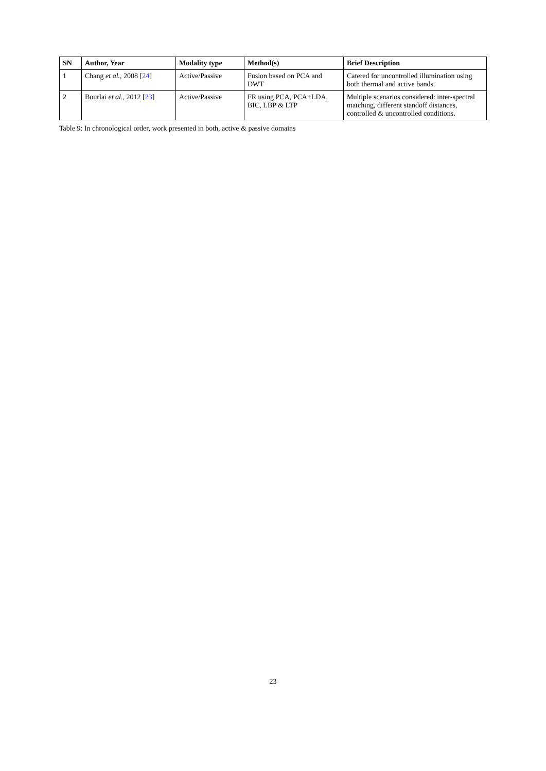| SN | Author, Year | Modality type | Method(s) | Brief Description |
| --- | --- | --- | --- | --- |
| 1 | Chang et al. , 2008 [ 24 ] | Active/Passive | Fusion based on PCA and DWT | Catered for uncontrolled illumination using both thermal and active bands. |
| 2 | Bourlai et al. , 2012 [ 23 ] | Active/Passive | FR using PCA, PCA+LDA, BIC, LBP & LTP | Multiple scenarios considered: inter-spectral matching, different standoff distances, controlled & uncontrolled conditions. |
Table 9: In chronological order, work presented in both, active & passive domains
23